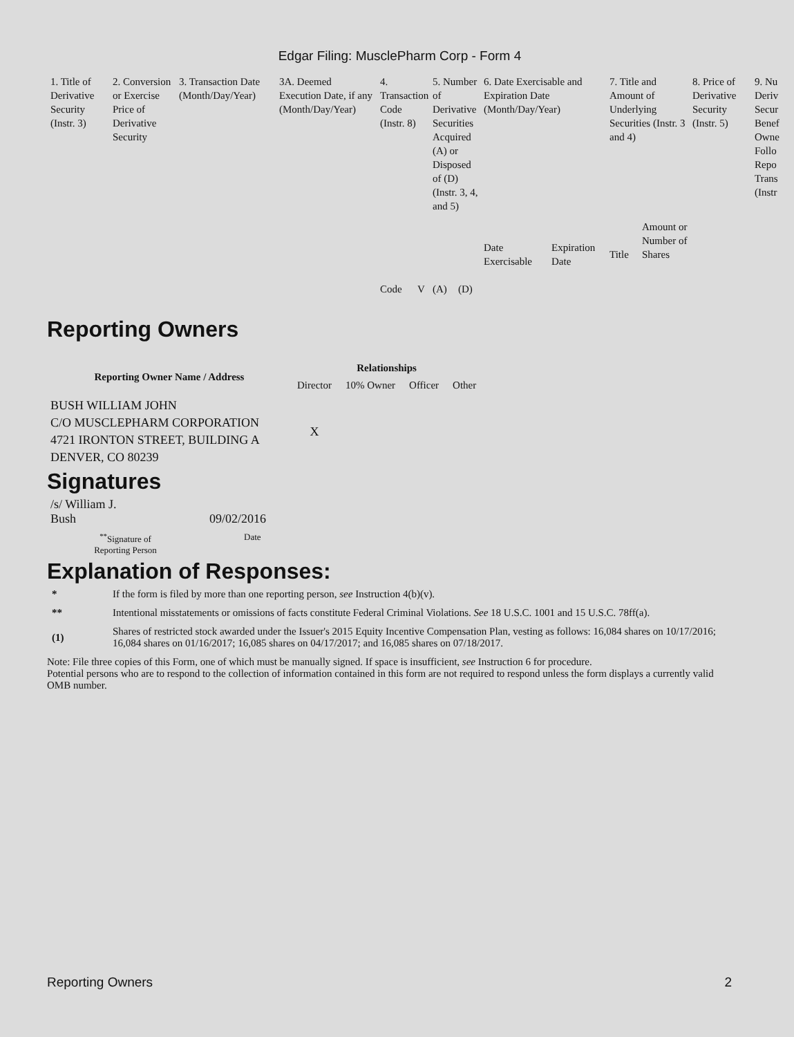Edgar Filing: MusclePharm Corp - Form 4
| 1. Title of Derivative Security (Instr. 3) | 2. Conversion or Exercise Price of Derivative Security | 3. Transaction Date (Month/Day/Year) | 3A. Deemed Execution Date, if any (Month/Day/Year) | 4. Transaction Code (Instr. 8) | | 5. Number of Derivative Securities Acquired (A) or Disposed of (D) (Instr. 3, 4, and 5) | | 6. Date Exercisable and Expiration Date (Month/Day/Year) | | 7. Title and Amount of Underlying Securities (Instr. 3 and 4) | | 8. Price of Derivative Security (Instr. 5) | 9. Nu Deriv Secur Benef Owne Follo Repo Trans (Instr |
| --- | --- | --- | --- | --- | --- | --- | --- | --- | --- | --- | --- | --- | --- |
| | | | | Code | V | (A) | (D) | Date Exercisable | Expiration Date | Title | Amount or Number of Shares | | |
Reporting Owners
| Reporting Owner Name / Address | Relationships | | | |
| --- | --- | --- | --- | --- |
| | Director | 10% Owner | Officer | Other |
| BUSH WILLIAM JOHN C/O MUSCLEPHARM CORPORATION 4721 IRONTON STREET, BUILDING A DENVER, CO 80239 | X | | | |
Signatures
| /s/ William J. Bush | 09/02/2016 |
| <sup>**</sup> Signature of Reporting Person | Date |
Explanation of Responses:
| * | If the form is filed by more than one reporting person, see Instruction 4(b)(v). |
| ** | Intentional misstatements or omissions of facts constitute Federal Criminal Violations. See 18 U.S.C. 1001 and 15 U.S.C. 78ff(a). |
| (1) | Shares of restricted stock awarded under the Issuer's 2015 Equity Incentive Compensation Plan, vesting as follows: 16,084 shares on 10/17/2016; 16,084 shares on 01/16/2017; 16,085 shares on 04/17/2017; and 16,085 shares on 07/18/2017. |
Note: File three copies of this Form, one of which must be manually signed. If space is insufficient, see Instruction 6 for procedure.
Potential persons who are to respond to the collection of information contained in this form are not required to respond unless the form displays a currently valid OMB number.
Reporting Owners 2